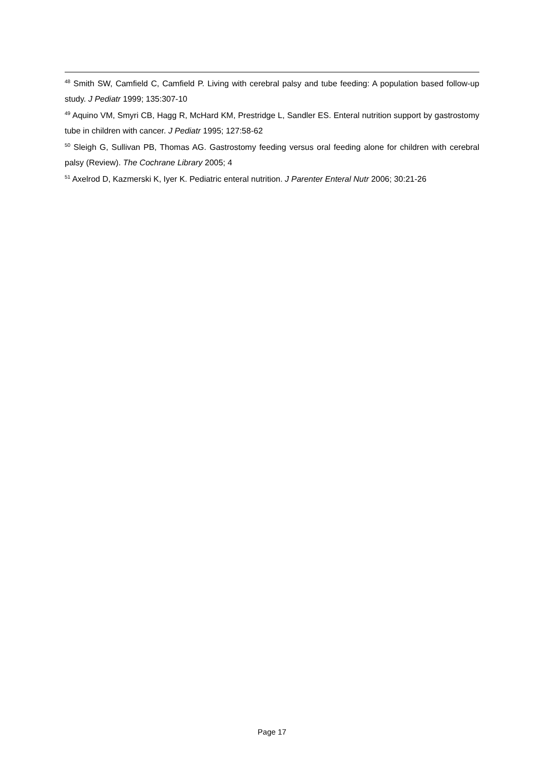<sup>48</sup> Smith SW, Camfield C, Camfield P. Living with cerebral palsy and tube feeding: A population based follow-up study. J Pediatr 1999; 135:307-10
<sup>49</sup> Aquino VM, Smyri CB, Hagg R, McHard KM, Prestridge L, Sandler ES. Enteral nutrition support by gastrostomy tube in children with cancer. J Pediatr 1995; 127:58-62
<sup>50</sup> Sleigh G, Sullivan PB, Thomas AG. Gastrostomy feeding versus oral feeding alone for children with cerebral palsy (Review). The Cochrane Library 2005; 4
<sup>51</sup> Axelrod D, Kazmerski K, Iyer K. Pediatric enteral nutrition. J Parenter Enteral Nutr 2006; 30:21-26
Page 17